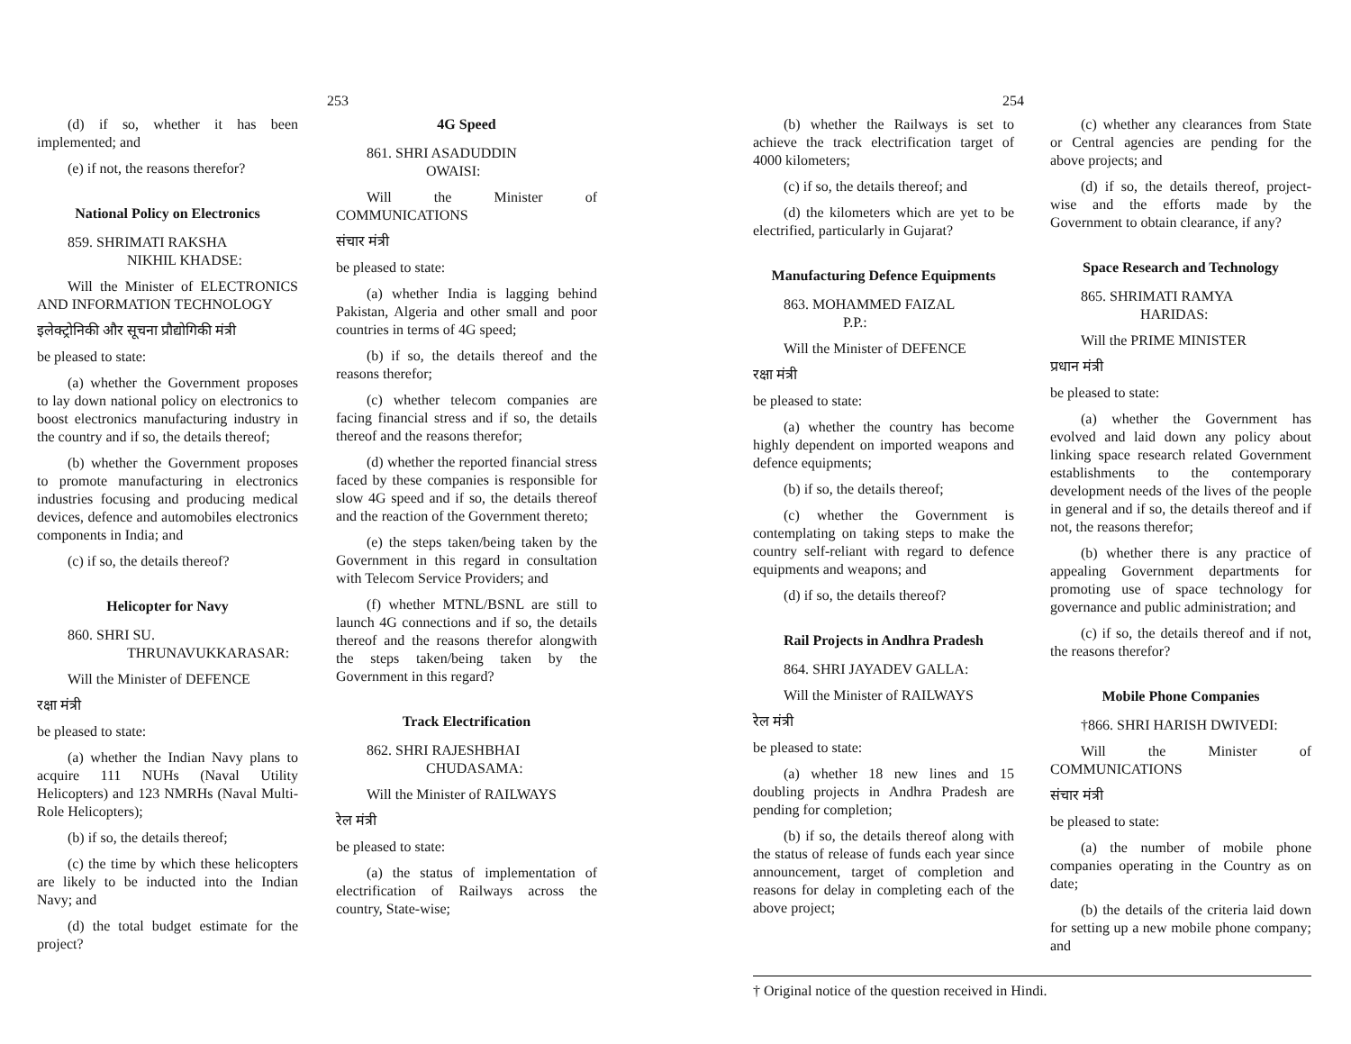253
(d) if so, whether it has been implemented; and
(e) if not, the reasons therefor?
National Policy on Electronics
859. SHRIMATI RAKSHA
NIKHIL KHADSE:
Will the Minister of ELECTRONICS AND INFORMATION TECHNOLOGY
इलेक्ट्रोनिकी और सूचना प्रौद्योगिकी मंत्री
be pleased to state:
(a) whether the Government proposes to lay down national policy on electronics to boost electronics manufacturing industry in the country and if so, the details thereof;
(b) whether the Government proposes to promote manufacturing in electronics industries focusing and producing medical devices, defence and automobiles electronics components in India; and
(c) if so, the details thereof?
Helicopter for Navy
860. SHRI SU.
THRUNAVUKKARASAR:
Will the Minister of DEFENCE
रक्षा मंत्री
be pleased to state:
(a) whether the Indian Navy plans to acquire 111 NUHs (Naval Utility Helicopters) and 123 NMRHs (Naval Multi-Role Helicopters);
(b) if so, the details thereof;
(c) the time by which these helicopters are likely to be inducted into the Indian Navy; and
(d) the total budget estimate for the project?
4G Speed
861. SHRI ASADUDDIN
OWAISI:
Will the Minister of COMMUNICATIONS
संचार मंत्री
be pleased to state:
(a) whether India is lagging behind Pakistan, Algeria and other small and poor countries in terms of 4G speed;
(b) if so, the details thereof and the reasons therefor;
(c) whether telecom companies are facing financial stress and if so, the details thereof and the reasons therefor;
(d) whether the reported financial stress faced by these companies is responsible for slow 4G speed and if so, the details thereof and the reaction of the Government thereto;
(e) the steps taken/being taken by the Government in this regard in consultation with Telecom Service Providers; and
(f) whether MTNL/BSNL are still to launch 4G connections and if so, the details thereof and the reasons therefor alongwith the steps taken/being taken by the Government in this regard?
Track Electrification
862. SHRI RAJESHBHAI
CHUDASAMA:
Will the Minister of RAILWAYS
रेल मंत्री
be pleased to state:
(a) the status of implementation of electrification of Railways across the country, State-wise;
254
(b) whether the Railways is set to achieve the track electrification target of 4000 kilometers;
(c) if so, the details thereof; and
(d) the kilometers which are yet to be electrified, particularly in Gujarat?
Manufacturing Defence Equipments
863. MOHAMMED FAIZAL
P.P.:
Will the Minister of DEFENCE
रक्षा मंत्री
be pleased to state:
(a) whether the country has become highly dependent on imported weapons and defence equipments;
(b) if so, the details thereof;
(c) whether the Government is contemplating on taking steps to make the country self-reliant with regard to defence equipments and weapons; and
(d) if so, the details thereof?
Rail Projects in Andhra Pradesh
864. SHRI JAYADEV GALLA:
Will the Minister of RAILWAYS
रेल मंत्री
be pleased to state:
(a) whether 18 new lines and 15 doubling projects in Andhra Pradesh are pending for completion;
(b) if so, the details thereof along with the status of release of funds each year since announcement, target of completion and reasons for delay in completing each of the above project;
(c) whether any clearances from State or Central agencies are pending for the above projects; and
(d) if so, the details thereof, project-wise and the efforts made by the Government to obtain clearance, if any?
Space Research and Technology
865. SHRIMATI RAMYA
HARIDAS:
Will the PRIME MINISTER
प्रधान मंत्री
be pleased to state:
(a) whether the Government has evolved and laid down any policy about linking space research related Government establishments to the contemporary development needs of the lives of the people in general and if so, the details thereof and if not, the reasons therefor;
(b) whether there is any practice of appealing Government departments for promoting use of space technology for governance and public administration; and
(c) if so, the details thereof and if not, the reasons therefor?
Mobile Phone Companies
†866. SHRI HARISH DWIVEDI:
Will the Minister of COMMUNICATIONS
संचार मंत्री
be pleased to state:
(a) the number of mobile phone companies operating in the Country as on date;
(b) the details of the criteria laid down for setting up a new mobile phone company; and
† Original notice of the question received in Hindi.